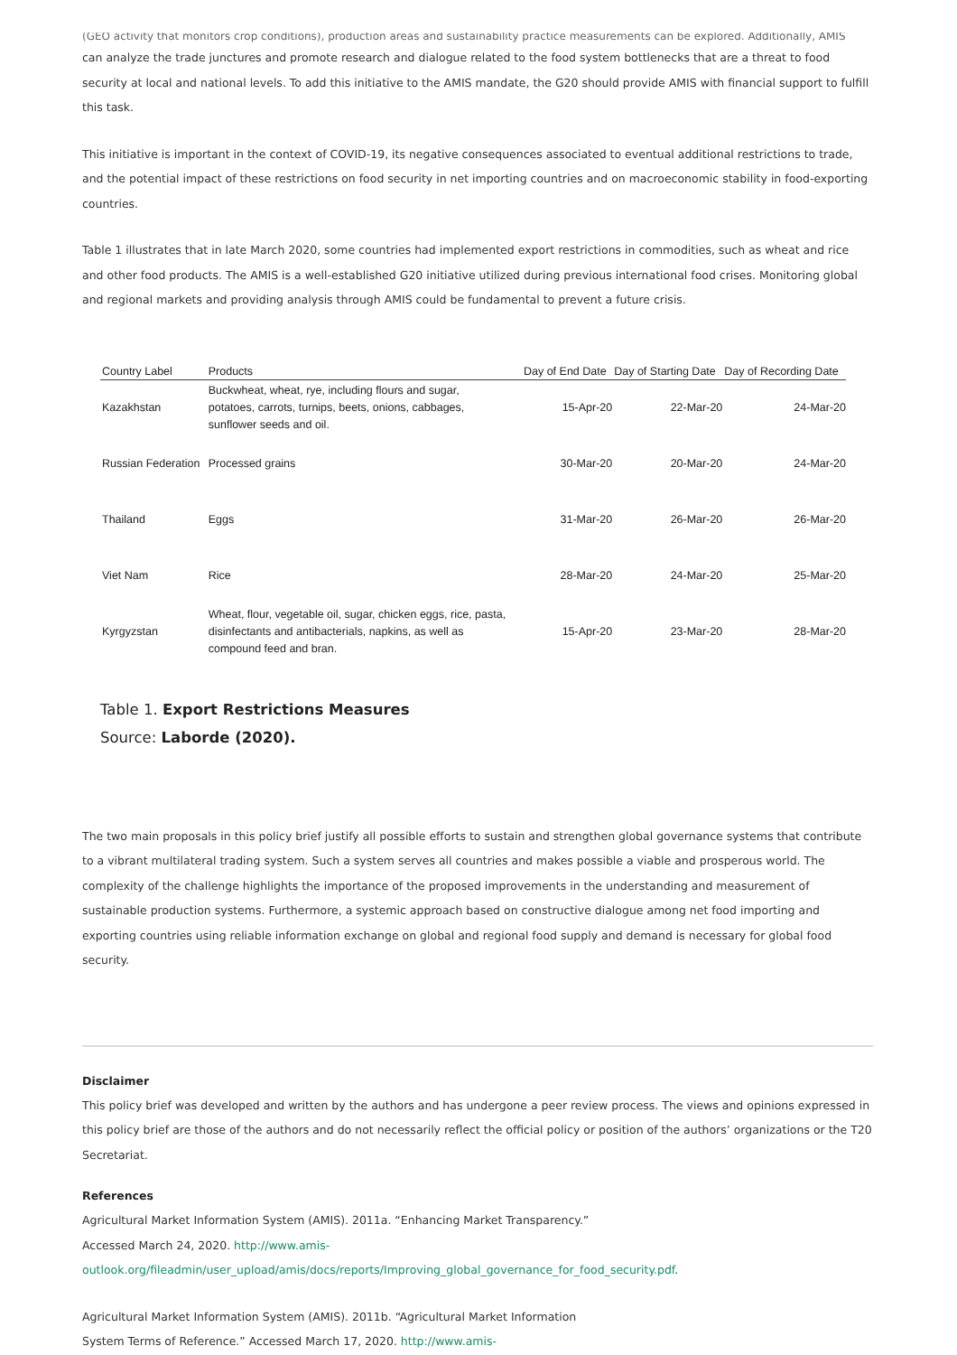(GEO activity that monitors crop conditions), production areas and sustainability practice measurements can be explored. Additionally, AMIS
can analyze the trade junctures and promote research and dialogue related to the food system bottlenecks that are a threat to food security at local and national levels. To add this initiative to the AMIS mandate, the G20 should provide AMIS with financial support to fulfill this task.
This initiative is important in the context of COVID-19, its negative consequences associated to eventual additional restrictions to trade, and the potential impact of these restrictions on food security in net importing countries and on macroeconomic stability in food-exporting countries.
Table 1 illustrates that in late March 2020, some countries had implemented export restrictions in commodities, such as wheat and rice and other food products. The AMIS is a well-established G20 initiative utilized during previous international food crises. Monitoring global and regional markets and providing analysis through AMIS could be fundamental to prevent a future crisis.
| Country Label | Products | Day of End Date | Day of Starting Date | Day of Recording Date |
| --- | --- | --- | --- | --- |
| Kazakhstan | Buckwheat, wheat, rye, including flours and sugar, potatoes, carrots, turnips, beets, onions, cabbages, sunflower seeds and oil. | 15-Apr-20 | 22-Mar-20 | 24-Mar-20 |
| Russian Federation | Processed grains | 30-Mar-20 | 20-Mar-20 | 24-Mar-20 |
| Thailand | Eggs | 31-Mar-20 | 26-Mar-20 | 26-Mar-20 |
| Viet Nam | Rice | 28-Mar-20 | 24-Mar-20 | 25-Mar-20 |
| Kyrgyzstan | Wheat, flour, vegetable oil, sugar, chicken eggs, rice, pasta, disinfectants and antibacterials, napkins, as well as compound feed and bran. | 15-Apr-20 | 23-Mar-20 | 28-Mar-20 |
Table 1. Export Restrictions Measures
Source: Laborde (2020).
The two main proposals in this policy brief justify all possible efforts to sustain and strengthen global governance systems that contribute to a vibrant multilateral trading system. Such a system serves all countries and makes possible a viable and prosperous world. The complexity of the challenge highlights the importance of the proposed improvements in the understanding and measurement of sustainable production systems. Furthermore, a systemic approach based on constructive dialogue among net food importing and exporting countries using reliable information exchange on global and regional food supply and demand is necessary for global food security.
Disclaimer
This policy brief was developed and written by the authors and has undergone a peer review process. The views and opinions expressed in this policy brief are those of the authors and do not necessarily reflect the official policy or position of the authors’ organizations or the T20 Secretariat.
References
Agricultural Market Information System (AMIS). 2011a. “Enhancing Market Transparency.”
Accessed March 24, 2020. http://www.amis-
outlook.org/fileadmin/user_upload/amis/docs/reports/Improving_global_governance_for_food_security.pdf.
Agricultural Market Information System (AMIS). 2011b. “Agricultural Market Information
System Terms of Reference.” Accessed March 17, 2020. http://www.amis-